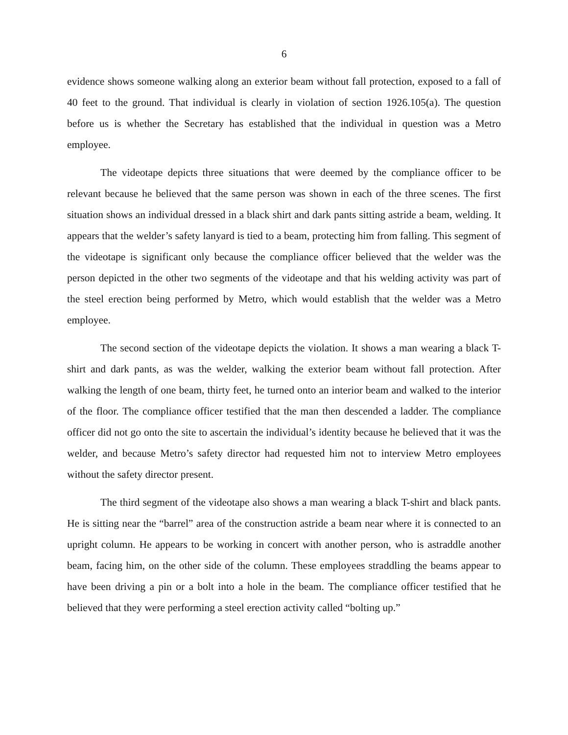6
evidence shows someone walking along an exterior beam without fall protection, exposed to a fall of 40 feet to the ground. That individual is clearly in violation of section 1926.105(a). The question before us is whether the Secretary has established that the individual in question was a Metro employee.
The videotape depicts three situations that were deemed by the compliance officer to be relevant because he believed that the same person was shown in each of the three scenes. The first situation shows an individual dressed in a black shirt and dark pants sitting astride a beam, welding. It appears that the welder’s safety lanyard is tied to a beam, protecting him from falling. This segment of the videotape is significant only because the compliance officer believed that the welder was the person depicted in the other two segments of the videotape and that his welding activity was part of the steel erection being performed by Metro, which would establish that the welder was a Metro employee.
The second section of the videotape depicts the violation. It shows a man wearing a black T-shirt and dark pants, as was the welder, walking the exterior beam without fall protection. After walking the length of one beam, thirty feet, he turned onto an interior beam and walked to the interior of the floor. The compliance officer testified that the man then descended a ladder. The compliance officer did not go onto the site to ascertain the individual’s identity because he believed that it was the welder, and because Metro’s safety director had requested him not to interview Metro employees without the safety director present.
The third segment of the videotape also shows a man wearing a black T-shirt and black pants. He is sitting near the “barrel” area of the construction astride a beam near where it is connected to an upright column. He appears to be working in concert with another person, who is astraddle another beam, facing him, on the other side of the column. These employees straddling the beams appear to have been driving a pin or a bolt into a hole in the beam. The compliance officer testified that he believed that they were performing a steel erection activity called “bolting up.”